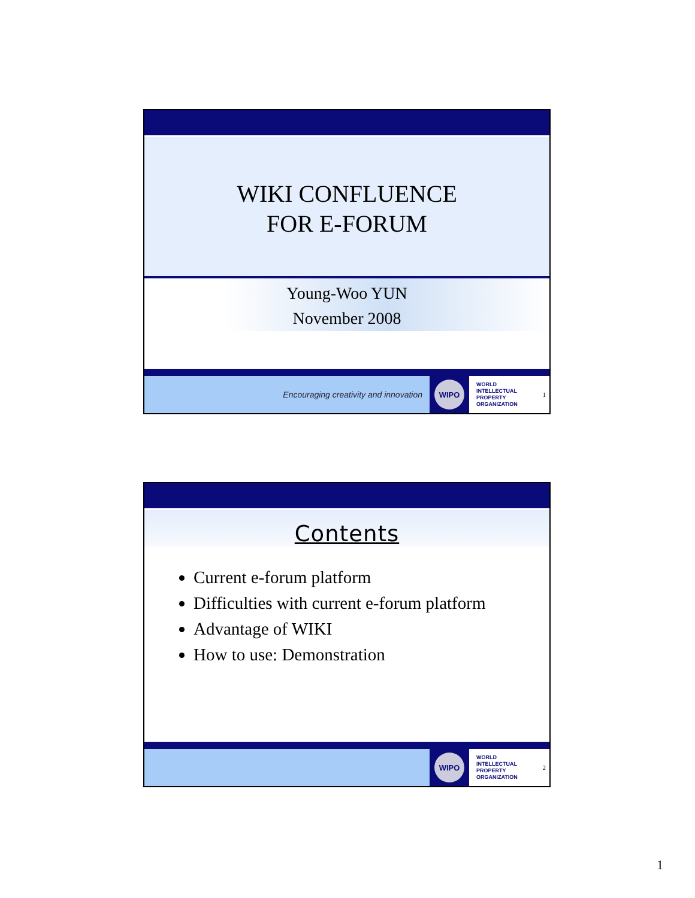WIKI CONFLUENCE
FOR E-FORUM
Young-Woo YUN
November 2008
Encouraging creativity and innovation
WIPO
WORLD
INTELLECTUAL
PROPERTY
ORGANIZATION 1
Contents
Current e-forum platform
Difficulties with current e-forum platform
Advantage of WIKI
How to use: Demonstration
WIPO
WORLD
INTELLECTUAL
PROPERTY
ORGANIZATION 2
1